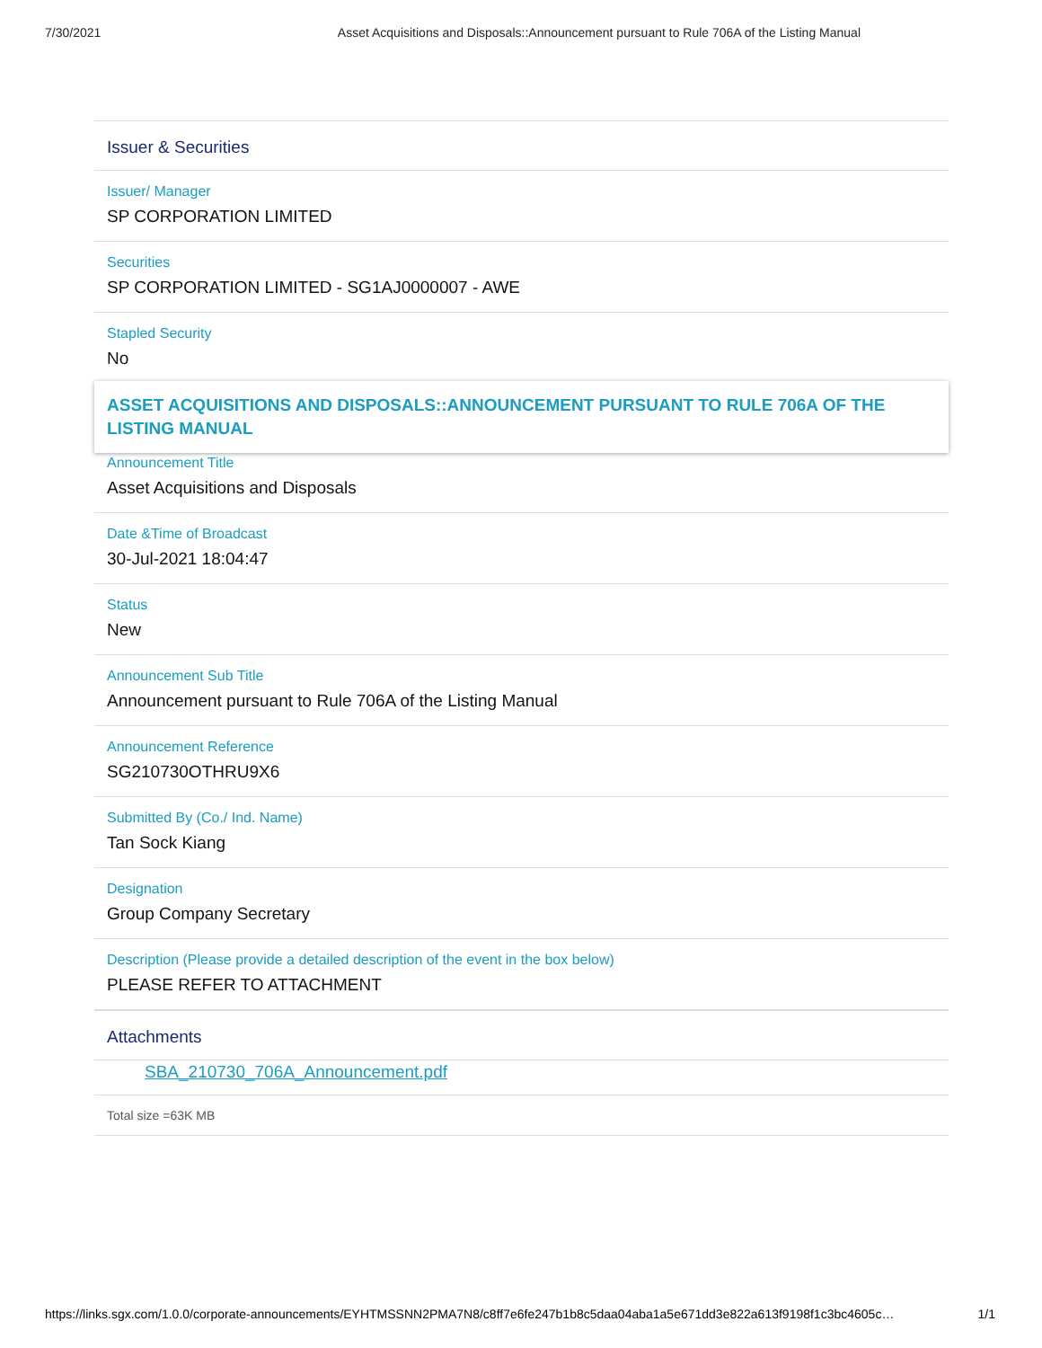7/30/2021 Asset Acquisitions and Disposals::Announcement pursuant to Rule 706A of the Listing Manual
Issuer & Securities
Issuer/ Manager
SP CORPORATION LIMITED
Securities
SP CORPORATION LIMITED - SG1AJ0000007 - AWE
Stapled Security
No
ASSET ACQUISITIONS AND DISPOSALS::ANNOUNCEMENT PURSUANT TO RULE 706A OF THE LISTING MANUAL
Announcement Title
Asset Acquisitions and Disposals
Date &Time of Broadcast
30-Jul-2021 18:04:47
Status
New
Announcement Sub Title
Announcement pursuant to Rule 706A of the Listing Manual
Announcement Reference
SG210730OTHRU9X6
Submitted By (Co./ Ind. Name)
Tan Sock Kiang
Designation
Group Company Secretary
Description (Please provide a detailed description of the event in the box below)
PLEASE REFER TO ATTACHMENT
Attachments
SBA_210730_706A_Announcement.pdf
Total size =63K MB
https://links.sgx.com/1.0.0/corporate-announcements/EYHTMSSNN2PMA7N8/c8ff7e6fe247b1b8c5daa04aba1a5e671dd3e822a613f9198f1c3bc4605c… 1/1